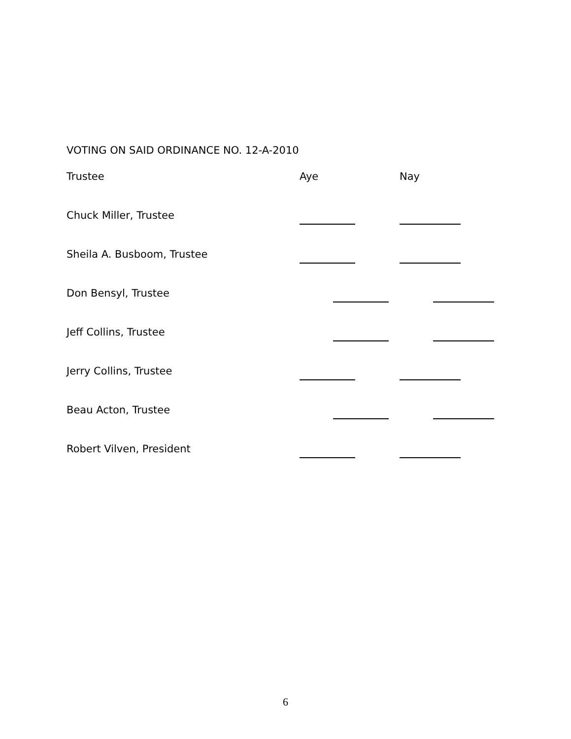VOTING ON SAID ORDINANCE NO. 12-A-2010
Trustee Aye Nay
Chuck Miller, Trustee
Sheila A. Busboom, Trustee
Don Bensyl, Trustee
Jeff Collins, Trustee
Jerry Collins, Trustee
Beau Acton, Trustee
Robert Vilven, President
6